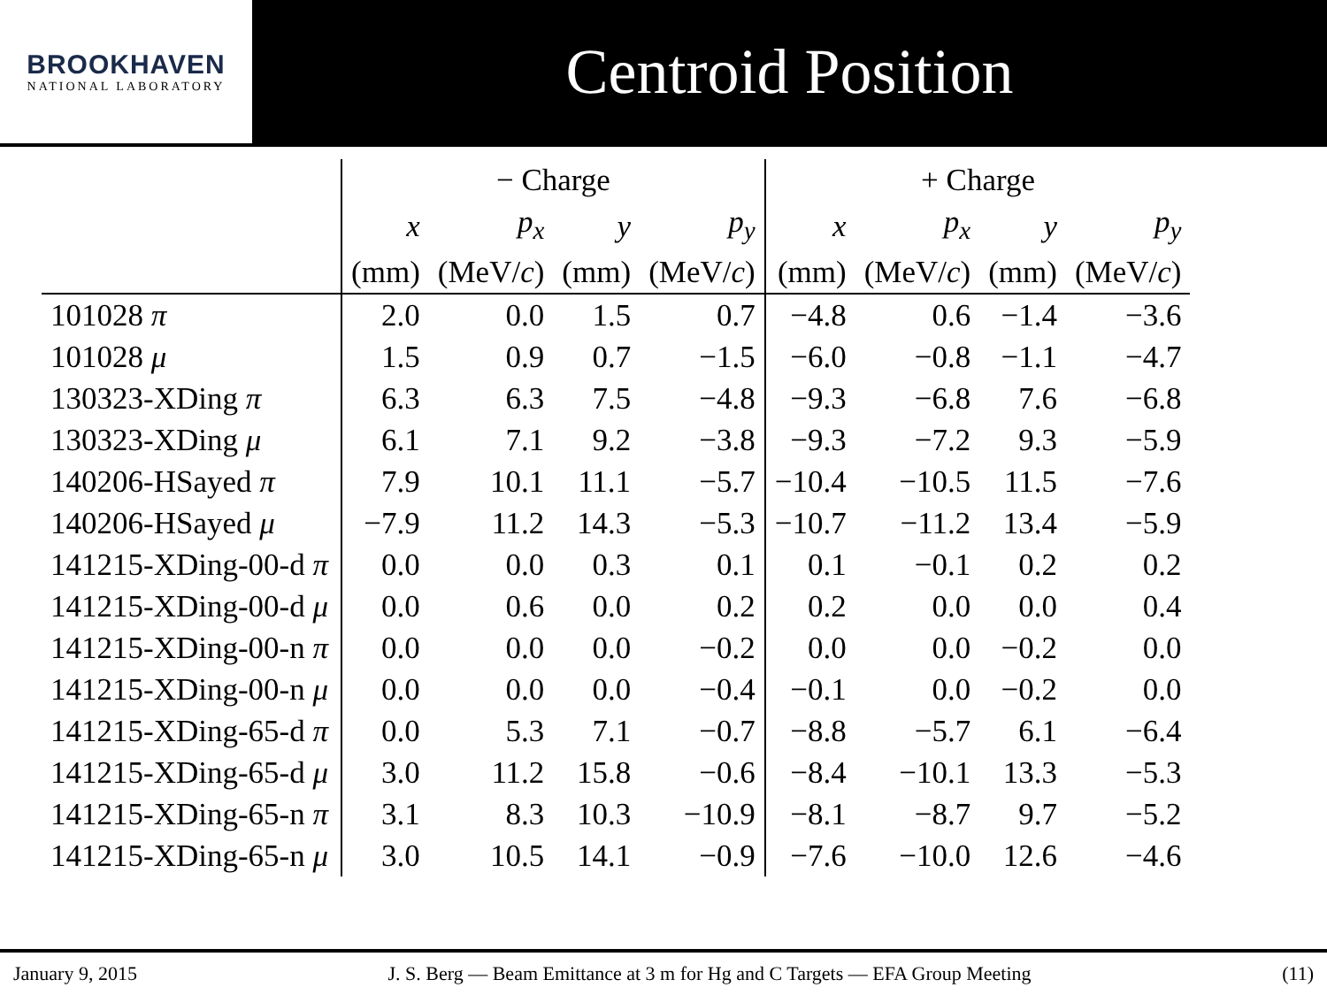BROOKHAVEN
NATIONAL LABORATORY
Centroid Position
| | − Charge | | | | + Charge | | | |
| --- | --- | --- | --- | --- | --- | --- | --- | --- |
| | x | p<sub>x</sub> | y | p<sub>y</sub> | x | p<sub>x</sub> | y | p<sub>y</sub> |
| | (mm) | (MeV/ c ) | (mm) | (MeV/ c ) | (mm) | (MeV/ c ) | (mm) | (MeV/ c ) |
| 101028 π | 2.0 | 0.0 | 1.5 | 0.7 | −4.8 | 0.6 | −1.4 | −3.6 |
| 101028 μ | 1.5 | 0.9 | 0.7 | −1.5 | −6.0 | −0.8 | −1.1 | −4.7 |
| 130323-XDing π | 6.3 | 6.3 | 7.5 | −4.8 | −9.3 | −6.8 | 7.6 | −6.8 |
| 130323-XDing μ | 6.1 | 7.1 | 9.2 | −3.8 | −9.3 | −7.2 | 9.3 | −5.9 |
| 140206-HSayed π | 7.9 | 10.1 | 11.1 | −5.7 | −10.4 | −10.5 | 11.5 | −7.6 |
| 140206-HSayed μ | −7.9 | 11.2 | 14.3 | −5.3 | −10.7 | −11.2 | 13.4 | −5.9 |
| 141215-XDing-00-d π | 0.0 | 0.0 | 0.3 | 0.1 | 0.1 | −0.1 | 0.2 | 0.2 |
| 141215-XDing-00-d μ | 0.0 | 0.6 | 0.0 | 0.2 | 0.2 | 0.0 | 0.0 | 0.4 |
| 141215-XDing-00-n π | 0.0 | 0.0 | 0.0 | −0.2 | 0.0 | 0.0 | −0.2 | 0.0 |
| 141215-XDing-00-n μ | 0.0 | 0.0 | 0.0 | −0.4 | −0.1 | 0.0 | −0.2 | 0.0 |
| 141215-XDing-65-d π | 0.0 | 5.3 | 7.1 | −0.7 | −8.8 | −5.7 | 6.1 | −6.4 |
| 141215-XDing-65-d μ | 3.0 | 11.2 | 15.8 | −0.6 | −8.4 | −10.1 | 13.3 | −5.3 |
| 141215-XDing-65-n π | 3.1 | 8.3 | 10.3 | −10.9 | −8.1 | −8.7 | 9.7 | −5.2 |
| 141215-XDing-65-n μ | 3.0 | 10.5 | 14.1 | −0.9 | −7.6 | −10.0 | 12.6 | −4.6 |
January 9, 2015 J. S. Berg — Beam Emittance at 3 m for Hg and C Targets — EFA Group Meeting (11)